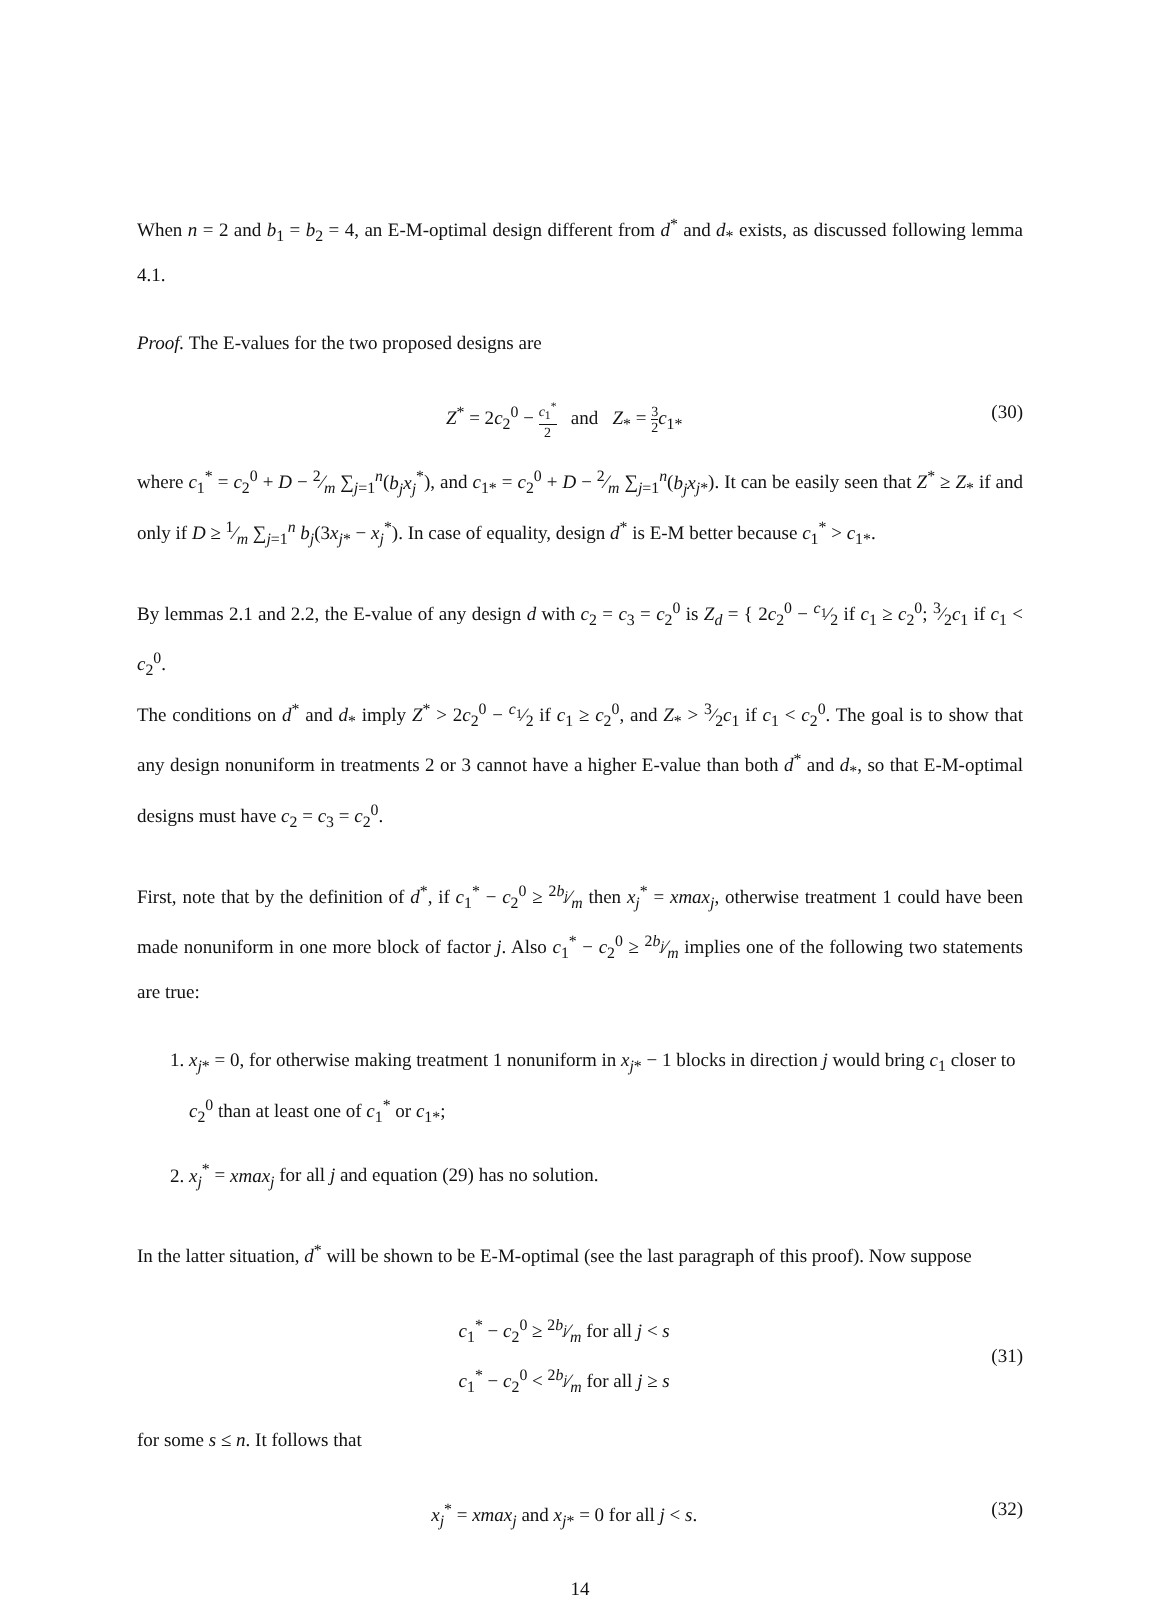When n = 2 and b<sub>1</sub> = b<sub>2</sub> = 4, an E-M-optimal design different from d<sup>*</sup> and d<sub>*</sub> exists, as discussed following lemma 4.1.
Proof. The E-values for the two proposed designs are
Z<sup>*</sup> = 2c<sub>2</sub><sup>0</sup> − c<sub>1</sub><sup>*</sup> 2 and Z<sub>*</sub> = 3 2 c<sub>1*</sub>
(30)
where c<sub>1</sub><sup>*</sup> = c<sub>2</sub><sup>0</sup> + D − 2⁄m ∑<sub>j=1</sub><sup>n</sup>(b<sub>j</sub>x<sub>j</sub><sup>*</sup>), and c<sub>1*</sub> = c<sub>2</sub><sup>0</sup> + D − 2⁄m ∑<sub>j=1</sub><sup>n</sup>(b<sub>j</sub>x<sub>j*</sub>). It can be easily seen that Z<sup>*</sup> ≥ Z<sub>*</sub> if and only if D ≥ 1⁄m ∑<sub>j=1</sub><sup>n</sup> b<sub>j</sub>(3x<sub>j*</sub> − x<sub>j</sub><sup>*</sup>). In case of equality, design d<sup>*</sup> is E-M better because c<sub>1</sub><sup>*</sup> > c<sub>1*</sub>.
By lemmas 2.1 and 2.2, the E-value of any design d with c<sub>2</sub> = c<sub>3</sub> = c<sub>2</sub><sup>0</sup> is Z<sub>d</sub> = { 2c<sub>2</sub><sup>0</sup> − c<sub>1</sub>⁄2 if c<sub>1</sub> ≥ c<sub>2</sub><sup>0</sup>; 3⁄2c<sub>1</sub> if c<sub>1</sub> < c<sub>2</sub><sup>0</sup>.
The conditions on d<sup>*</sup> and d<sub>*</sub> imply Z<sup>*</sup> > 2c<sub>2</sub><sup>0</sup> − c<sub>1</sub>⁄2 if c<sub>1</sub> ≥ c<sub>2</sub><sup>0</sup>, and Z<sub>*</sub> > 3⁄2c<sub>1</sub> if c<sub>1</sub> < c<sub>2</sub><sup>0</sup>. The goal is to show that any design nonuniform in treatments 2 or 3 cannot have a higher E-value than both d<sup>*</sup> and d<sub>*</sub>, so that E-M-optimal designs must have c<sub>2</sub> = c<sub>3</sub> = c<sub>2</sub><sup>0</sup>.
First, note that by the definition of d<sup>*</sup>, if c<sub>1</sub><sup>*</sup> − c<sub>2</sub><sup>0</sup> ≥ 2b<sub>j</sub>⁄m then x<sub>j</sub><sup>*</sup> = xmax<sub>j</sub>, otherwise treatment 1 could have been made nonuniform in one more block of factor j. Also c<sub>1</sub><sup>*</sup> − c<sub>2</sub><sup>0</sup> ≥ 2b<sub>j</sub>⁄m implies one of the following two statements are true:
1. x<sub>j*</sub> = 0, for otherwise making treatment 1 nonuniform in x<sub>j*</sub> − 1 blocks in direction j would bring c<sub>1</sub> closer to c<sub>2</sub><sup>0</sup> than at least one of c<sub>1</sub><sup>*</sup> or c<sub>1*</sub>;
2. x<sub>j</sub><sup>*</sup> = xmax<sub>j</sub> for all j and equation (29) has no solution.
In the latter situation, d<sup>*</sup> will be shown to be E-M-optimal (see the last paragraph of this proof). Now suppose
c<sub>1</sub><sup>*</sup> − c<sub>2</sub><sup>0</sup> ≥ 2b<sub>j</sub>⁄m for all j < s
c<sub>1</sub><sup>*</sup> − c<sub>2</sub><sup>0</sup> < 2b<sub>j</sub>⁄m for all j ≥ s
(31)
for some s ≤ n. It follows that
x<sub>j</sub><sup>*</sup> = xmax<sub>j</sub> and x<sub>j*</sub> = 0 for all j < s.
(32)
14